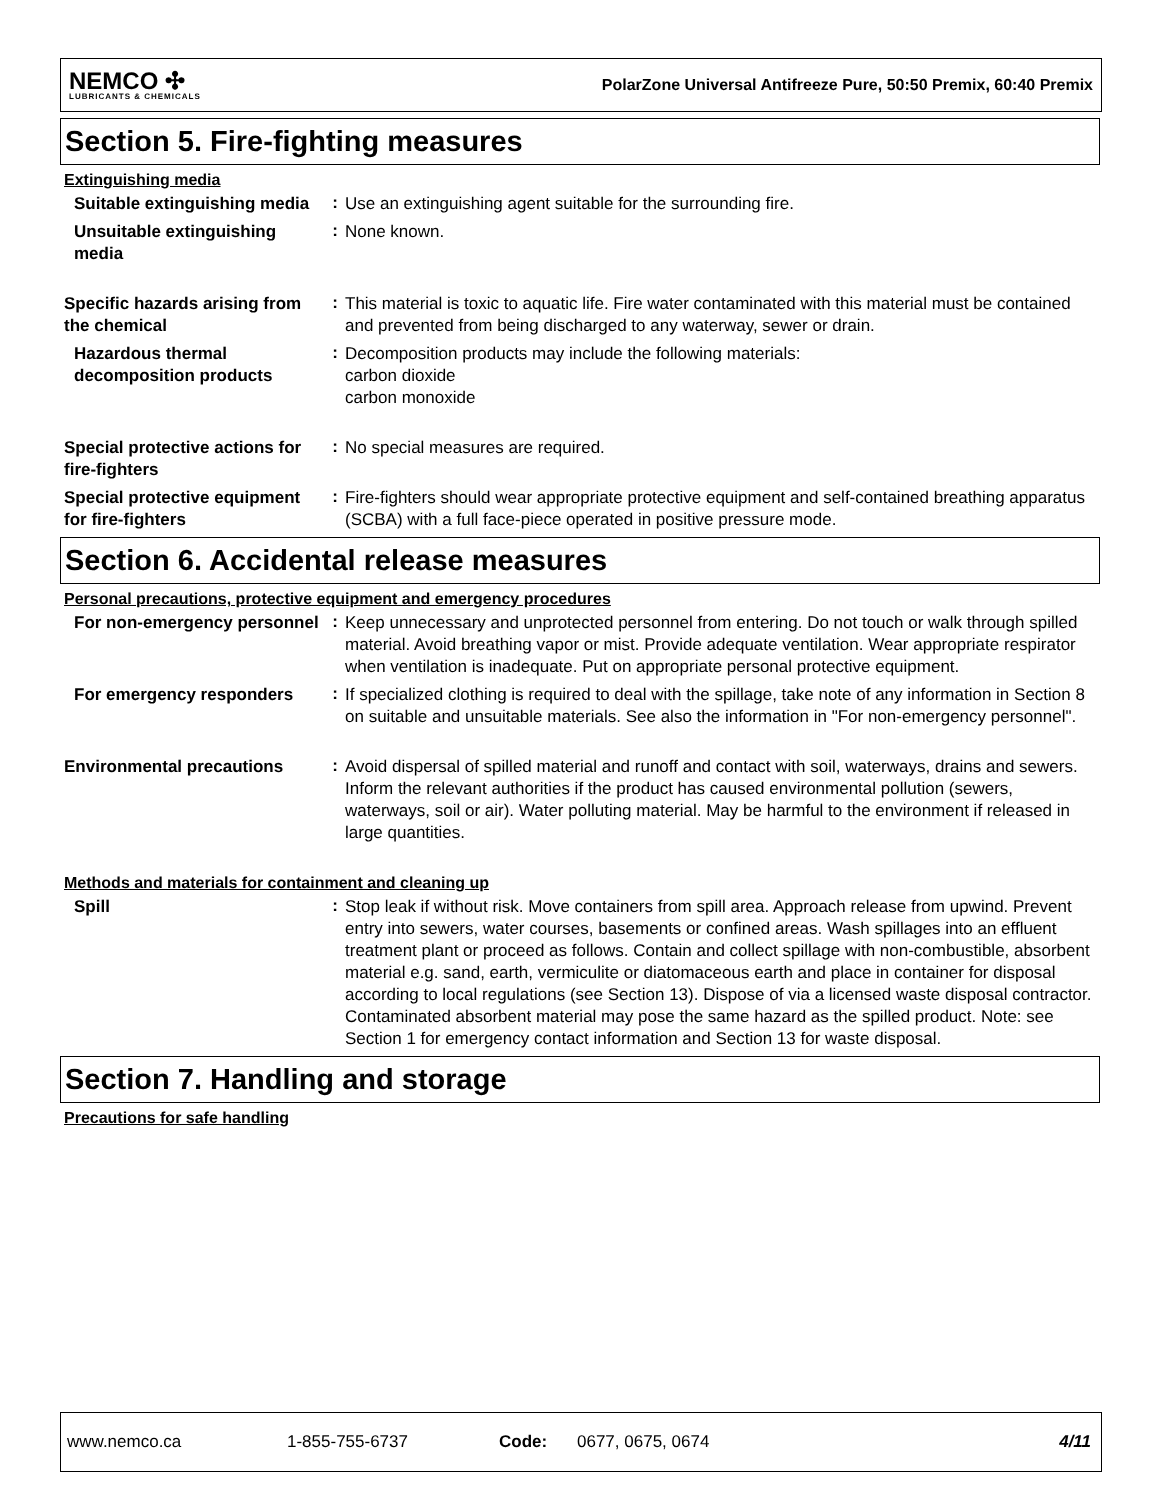NEMCO ✣
LUBRICANTS & CHEMICALS
PolarZone Universal Antifreeze Pure, 50:50 Premix, 60:40 Premix
Section 5. Fire-fighting measures
Extinguishing media
Suitable extinguishing media
:
Use an extinguishing agent suitable for the surrounding fire.
Unsuitable extinguishing media
:
None known.
Specific hazards arising from the chemical
:
This material is toxic to aquatic life. Fire water contaminated with this material must be contained and prevented from being discharged to any waterway, sewer or drain.
Hazardous thermal decomposition products
:
Decomposition products may include the following materials:
carbon dioxide
carbon monoxide
Special protective actions for fire-fighters
:
No special measures are required.
Special protective equipment for fire-fighters
:
Fire-fighters should wear appropriate protective equipment and self-contained breathing apparatus (SCBA) with a full face-piece operated in positive pressure mode.
Section 6. Accidental release measures
Personal precautions, protective equipment and emergency procedures
For non-emergency personnel
:
Keep unnecessary and unprotected personnel from entering. Do not touch or walk through spilled material. Avoid breathing vapor or mist. Provide adequate ventilation. Wear appropriate respirator when ventilation is inadequate. Put on appropriate personal protective equipment.
For emergency responders
:
If specialized clothing is required to deal with the spillage, take note of any information in Section 8 on suitable and unsuitable materials. See also the information in "For non-emergency personnel".
Environmental precautions
:
Avoid dispersal of spilled material and runoff and contact with soil, waterways, drains and sewers. Inform the relevant authorities if the product has caused environmental pollution (sewers, waterways, soil or air). Water polluting material. May be harmful to the environment if released in large quantities.
Methods and materials for containment and cleaning up
Spill
:
Stop leak if without risk. Move containers from spill area. Approach release from upwind. Prevent entry into sewers, water courses, basements or confined areas. Wash spillages into an effluent treatment plant or proceed as follows. Contain and collect spillage with non-combustible, absorbent material e.g. sand, earth, vermiculite or diatomaceous earth and place in container for disposal according to local regulations (see Section 13). Dispose of via a licensed waste disposal contractor. Contaminated absorbent material may pose the same hazard as the spilled product. Note: see Section 1 for emergency contact information and Section 13 for waste disposal.
Section 7. Handling and storage
Precautions for safe handling
www.nemco.ca 1-855-755-6737 Code: 0677, 0675, 0674 4/11